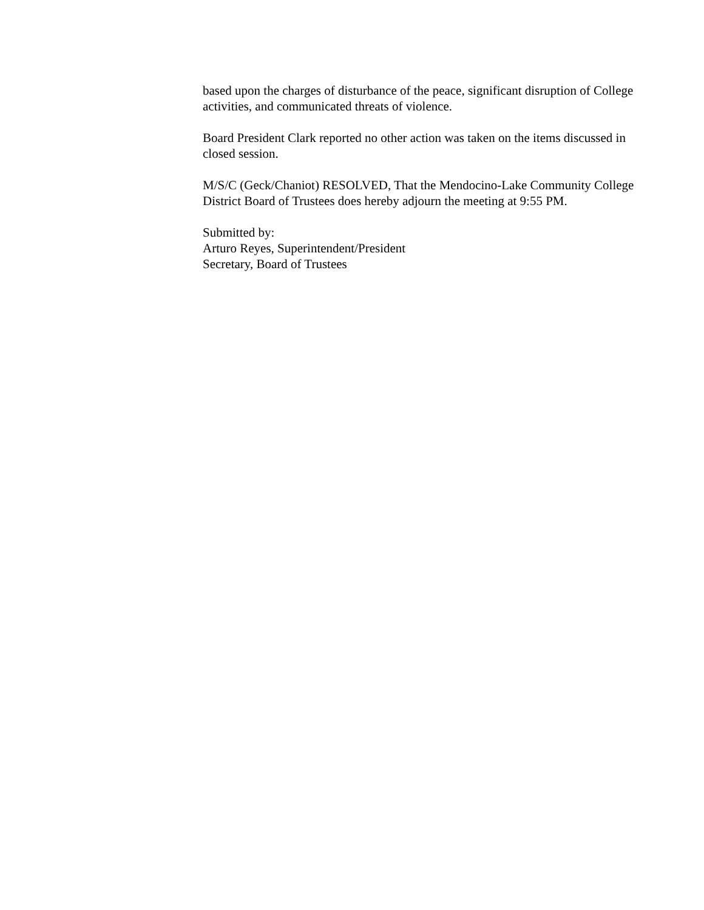based upon the charges of disturbance of the peace, significant disruption of College activities, and communicated threats of violence.
Board President Clark reported no other action was taken on the items discussed in closed session.
M/S/C (Geck/Chaniot) RESOLVED, That the Mendocino-Lake Community College District Board of Trustees does hereby adjourn the meeting at 9:55 PM.
Submitted by:
Arturo Reyes, Superintendent/President
Secretary, Board of Trustees